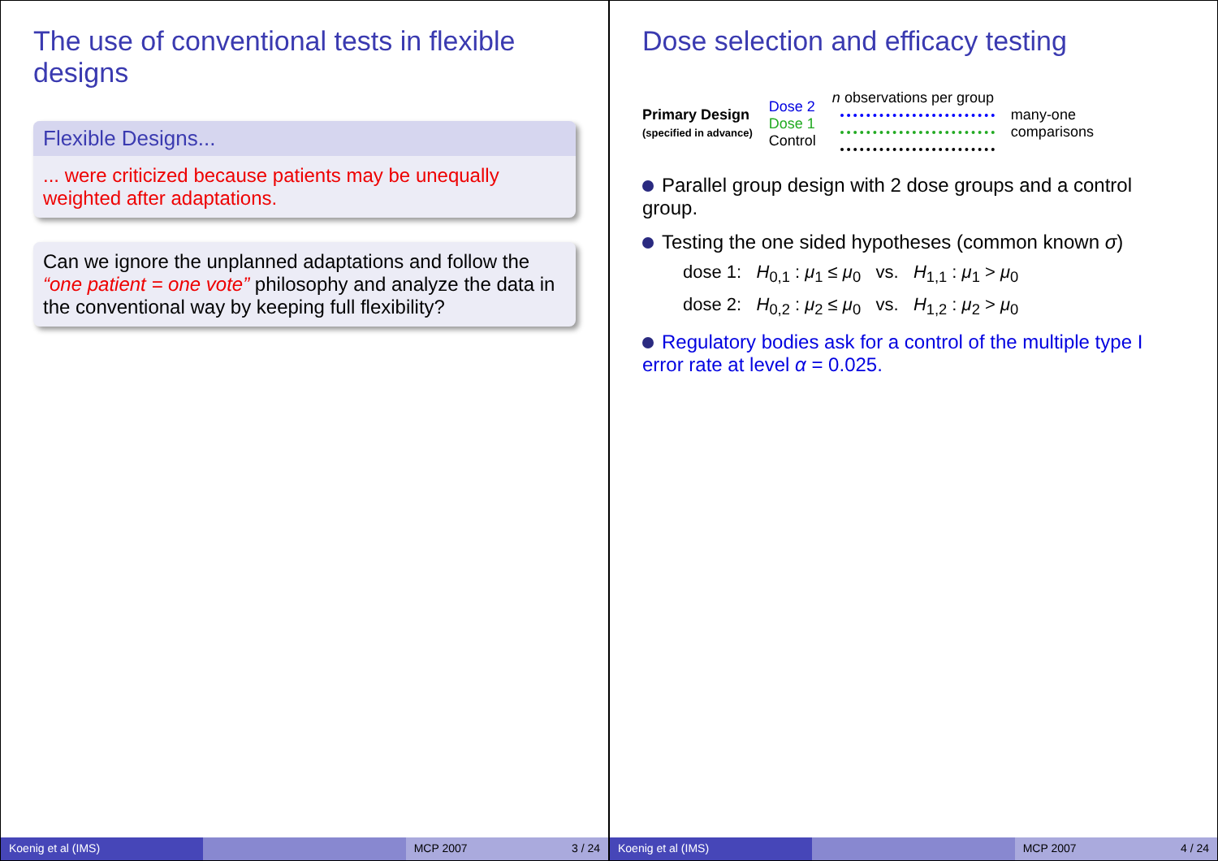The use of conventional tests in flexible designs
Flexible Designs...
... were criticized because patients may be unequally weighted after adaptations.
Can we ignore the unplanned adaptations and follow the “one patient = one vote” philosophy and analyze the data in the conventional way by keeping full flexibility?
Koenig et al (IMS) MCP 2007 3 / 24
Dose selection and efficacy testing
Primary Design
(specified in advance)
Dose 2
Dose 1
Control
n observations per group
many-one
comparisons
Parallel group design with 2 dose groups and a control group.
Testing the one sided hypotheses (common known σ)
dose 1: H<sub>0,1</sub> : μ<sub>1</sub> ≤ μ<sub>0</sub> vs. H<sub>1,1</sub> : μ<sub>1</sub> > μ<sub>0</sub>
dose 2: H<sub>0,2</sub> : μ<sub>2</sub> ≤ μ<sub>0</sub> vs. H<sub>1,2</sub> : μ<sub>2</sub> > μ<sub>0</sub>
Regulatory bodies ask for a control of the multiple type I error rate at level α = 0.025.
Koenig et al (IMS) MCP 2007 4 / 24